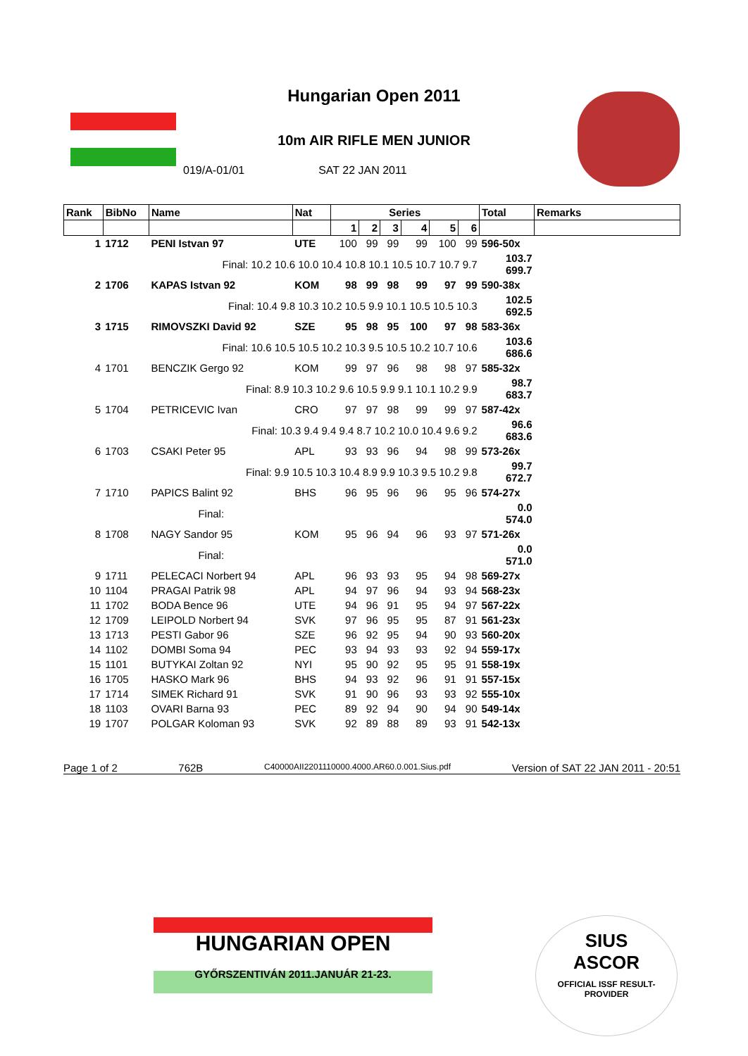Hungarian Open 2011
10m AIR RIFLE MEN JUNIOR
019/A-01/01 SAT 22 JAN 2011
| Rank | BibNo | Name | Nat | Series | | | | | | Total | Remarks |
| --- | --- | --- | --- | --- | --- | --- | --- | --- | --- | --- | --- |
| | | | | 1 | 2 | 3 | 4 | 5 | 6 | | |
| 1 | 1712 | PENI Istvan 97 | UTE | 100 | 99 | 99 | 99 | 100 | 99 | 596-50x | |
| | | Final: 10.2 10.6 10.0 10.4 10.8 10.1 10.5 10.7 10.7 9.7 | | | | | | | | 103.7 699.7 | |
| 2 | 1706 | KAPAS Istvan 92 | KOM | 98 | 99 | 98 | 99 | 97 | 99 | 590-38x | |
| | | Final: 10.4 9.8 10.3 10.2 10.5 9.9 10.1 10.5 10.5 10.3 | | | | | | | | 102.5 692.5 | |
| 3 | 1715 | RIMOVSZKI David 92 | SZE | 95 | 98 | 95 | 100 | 97 | 98 | 583-36x | |
| | | Final: 10.6 10.5 10.5 10.2 10.3 9.5 10.5 10.2 10.7 10.6 | | | | | | | | 103.6 686.6 | |
| 4 | 1701 | BENCZIK Gergo 92 | KOM | 99 | 97 | 96 | 98 | 98 | 97 | 585-32x | |
| | | Final: 8.9 10.3 10.2 9.6 10.5 9.9 9.1 10.1 10.2 9.9 | | | | | | | | 98.7 683.7 | |
| 5 | 1704 | PETRICEVIC Ivan | CRO | 97 | 97 | 98 | 99 | 99 | 97 | 587-42x | |
| | | Final: 10.3 9.4 9.4 9.4 8.7 10.2 10.0 10.4 9.6 9.2 | | | | | | | | 96.6 683.6 | |
| 6 | 1703 | CSAKI Peter 95 | APL | 93 | 93 | 96 | 94 | 98 | 99 | 573-26x | |
| | | Final: 9.9 10.5 10.3 10.4 8.9 9.9 10.3 9.5 10.2 9.8 | | | | | | | | 99.7 672.7 | |
| 7 | 1710 | PAPICS Balint 92 | BHS | 96 | 95 | 96 | 96 | 95 | 96 | 574-27x | |
| | | Final: | | | | | | | | 0.0 574.0 | |
| 8 | 1708 | NAGY Sandor 95 | KOM | 95 | 96 | 94 | 96 | 93 | 97 | 571-26x | |
| | | Final: | | | | | | | | 0.0 571.0 | |
| 9 | 1711 | PELECACI Norbert 94 | APL | 96 | 93 | 93 | 95 | 94 | 98 | 569-27x | |
| 10 | 1104 | PRAGAI Patrik 98 | APL | 94 | 97 | 96 | 94 | 93 | 94 | 568-23x | |
| 11 | 1702 | BODA Bence 96 | UTE | 94 | 96 | 91 | 95 | 94 | 97 | 567-22x | |
| 12 | 1709 | LEIPOLD Norbert 94 | SVK | 97 | 96 | 95 | 95 | 87 | 91 | 561-23x | |
| 13 | 1713 | PESTI Gabor 96 | SZE | 96 | 92 | 95 | 94 | 90 | 93 | 560-20x | |
| 14 | 1102 | DOMBI Soma 94 | PEC | 93 | 94 | 93 | 93 | 92 | 94 | 559-17x | |
| 15 | 1101 | BUTYKAI Zoltan 92 | NYI | 95 | 90 | 92 | 95 | 95 | 91 | 558-19x | |
| 16 | 1705 | HASKO Mark 96 | BHS | 94 | 93 | 92 | 96 | 91 | 91 | 557-15x | |
| 17 | 1714 | SIMEK Richard 91 | SVK | 91 | 90 | 96 | 93 | 93 | 92 | 555-10x | |
| 18 | 1103 | OVARI Barna 93 | PEC | 89 | 92 | 94 | 90 | 94 | 90 | 549-14x | |
| 19 | 1707 | POLGAR Koloman 93 | SVK | 92 | 89 | 88 | 89 | 93 | 91 | 542-13x | |
Page 1 of 2 762B C40000AII2201110000.4000.AR60.0.001.Sius.pdf Version of SAT 22 JAN 2011 - 20:51
HUNGARIAN OPEN
GYŐRSZENTIVÁN 2011.JANUÁR 21-23.
SIUS
ASCOR
OFFICIAL ISSF RESULT-PROVIDER